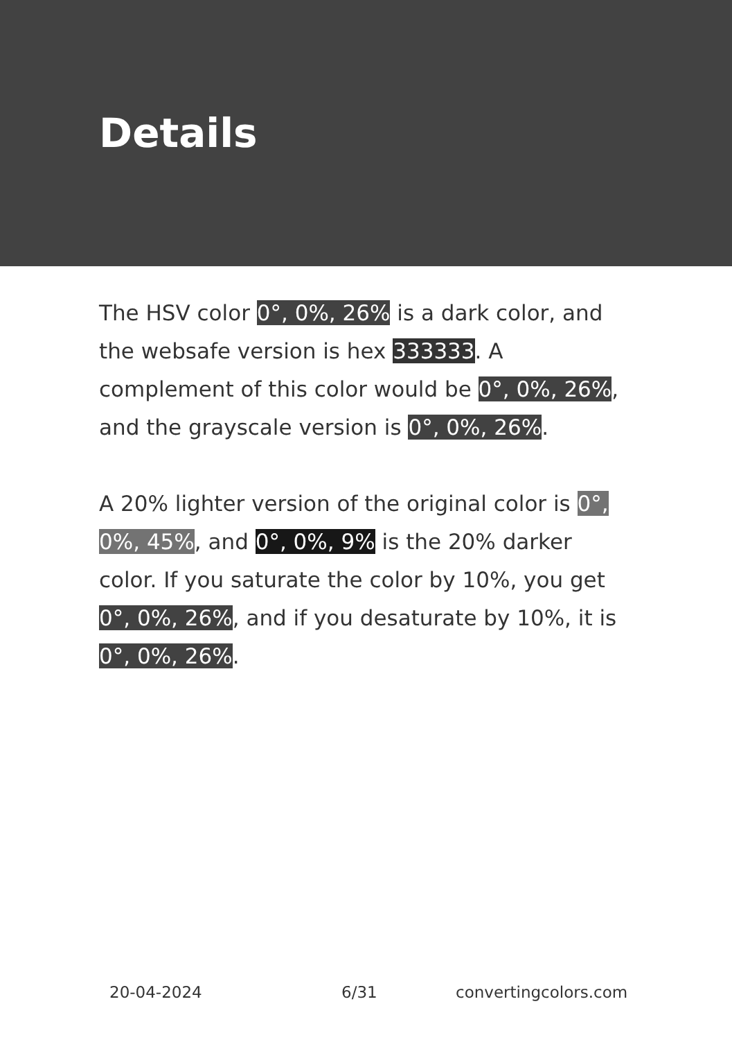Details
The HSV color 0°, 0%, 26% is a dark color, and the websafe version is hex 333333. A complement of this color would be 0°, 0%, 26%, and the grayscale version is 0°, 0%, 26%.
A 20% lighter version of the original color is 0°, 0%, 45%, and 0°, 0%, 9% is the 20% darker color. If you saturate the color by 10%, you get 0°, 0%, 26%, and if you desaturate by 10%, it is 0°, 0%, 26%.
20-04-2024 6/31 convertingcolors.com